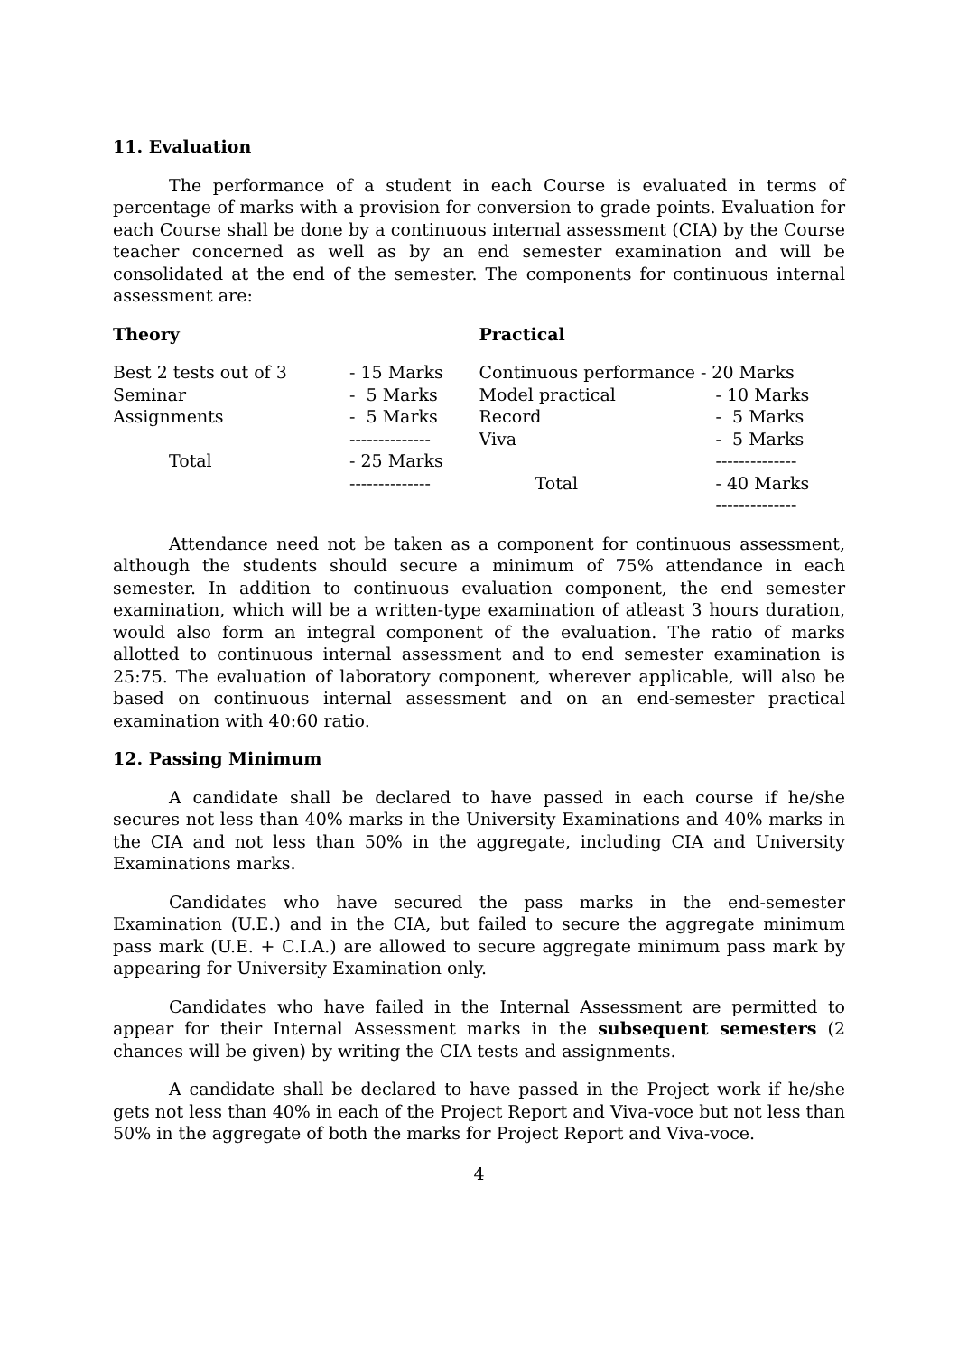11. Evaluation
The performance of a student in each Course is evaluated in terms of percentage of marks with a provision for conversion to grade points. Evaluation for each Course shall be done by a continuous internal assessment (CIA) by the Course teacher concerned as well as by an end semester examination and will be consolidated at the end of the semester. The components for continuous internal assessment are:
Theory
| Best 2 tests out of 3 | - 15 Marks |
| Seminar | - 5 Marks |
| Assignments | - 5 Marks |
| | -------------- |
| Total | - 25 Marks |
| | -------------- |
Practical
| Continuous performance - 20 Marks | |
| Model practical | - 10 Marks |
| Record | - 5 Marks |
| Viva | - 5 Marks |
| | -------------- |
| Total | - 40 Marks |
| | -------------- |
Attendance need not be taken as a component for continuous assessment, although the students should secure a minimum of 75% attendance in each semester. In addition to continuous evaluation component, the end semester examination, which will be a written-type examination of atleast 3 hours duration, would also form an integral component of the evaluation. The ratio of marks allotted to continuous internal assessment and to end semester examination is 25:75. The evaluation of laboratory component, wherever applicable, will also be based on continuous internal assessment and on an end-semester practical examination with 40:60 ratio.
12. Passing Minimum
A candidate shall be declared to have passed in each course if he/she secures not less than 40% marks in the University Examinations and 40% marks in the CIA and not less than 50% in the aggregate, including CIA and University Examinations marks.
Candidates who have secured the pass marks in the end-semester Examination (U.E.) and in the CIA, but failed to secure the aggregate minimum pass mark (U.E. + C.I.A.) are allowed to secure aggregate minimum pass mark by appearing for University Examination only.
Candidates who have failed in the Internal Assessment are permitted to appear for their Internal Assessment marks in the subsequent semesters (2 chances will be given) by writing the CIA tests and assignments.
A candidate shall be declared to have passed in the Project work if he/she gets not less than 40% in each of the Project Report and Viva-voce but not less than 50% in the aggregate of both the marks for Project Report and Viva-voce.
4